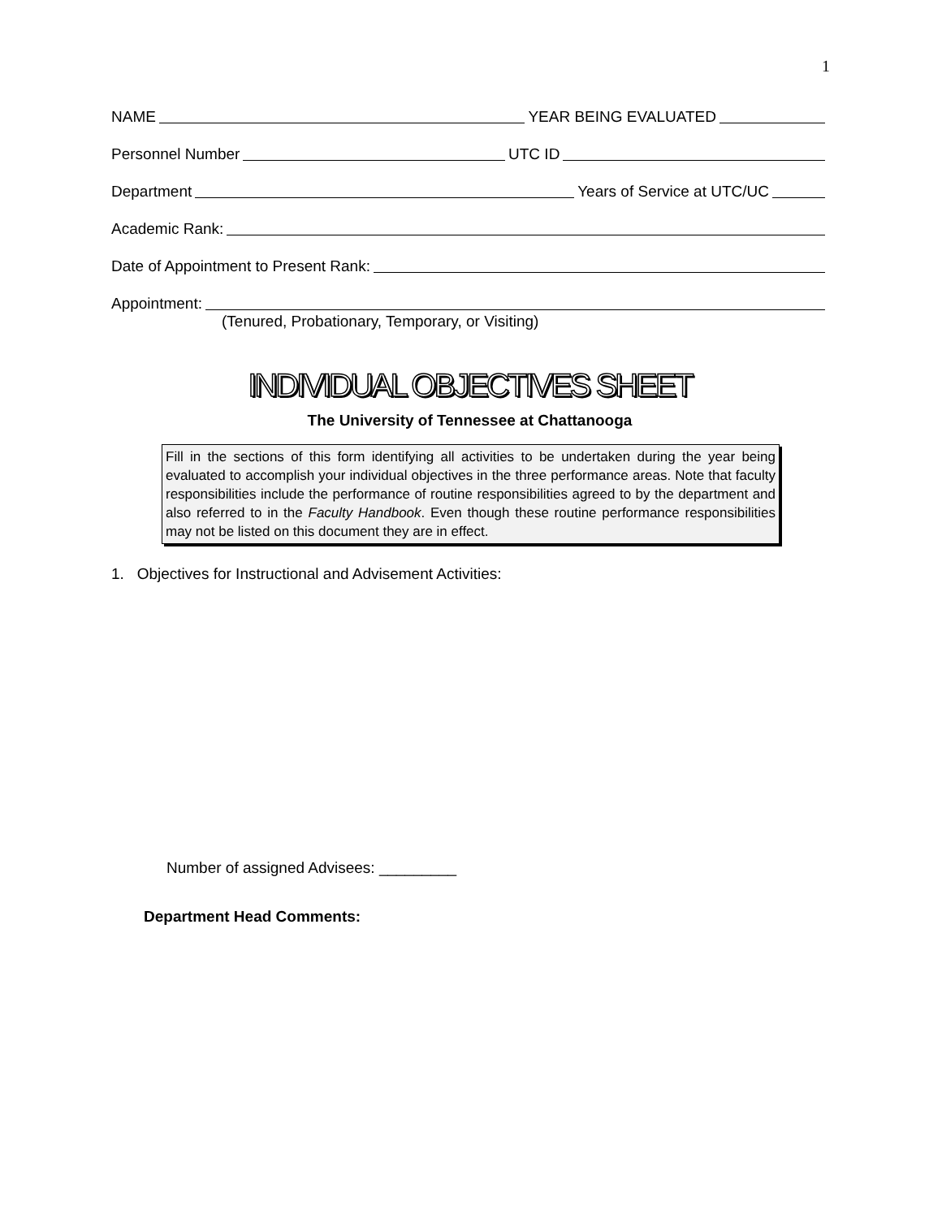1
NAME YEAR BEING EVALUATED
Personnel Number UTC ID
Department Years of Service at UTC/UC
Academic Rank:
Date of Appointment to Present Rank:
Appointment:
(Tenured, Probationary, Temporary, or Visiting)
INDIVIDUAL OBJECTIVES SHEET
The University of Tennessee at Chattanooga
Fill in the sections of this form identifying all activities to be undertaken during the year being evaluated to accomplish your individual objectives in the three performance areas. Note that faculty responsibilities include the performance of routine responsibilities agreed to by the department and also referred to in the Faculty Handbook. Even though these routine performance responsibilities may not be listed on this document they are in effect.
1. Objectives for Instructional and Advisement Activities:
Number of assigned Advisees: _________
Department Head Comments: